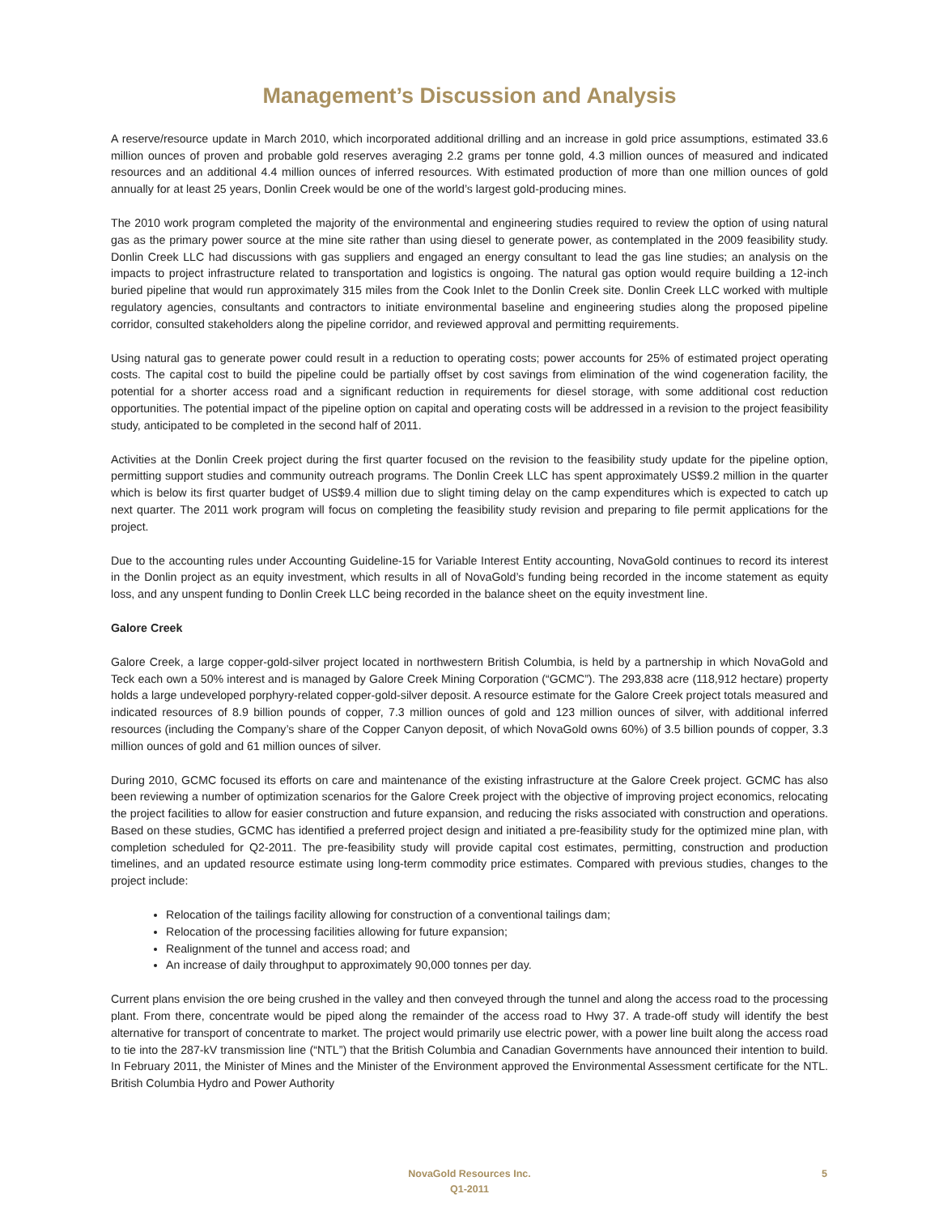Management’s Discussion and Analysis
A reserve/resource update in March 2010, which incorporated additional drilling and an increase in gold price assumptions, estimated 33.6 million ounces of proven and probable gold reserves averaging 2.2 grams per tonne gold, 4.3 million ounces of measured and indicated resources and an additional 4.4 million ounces of inferred resources. With estimated production of more than one million ounces of gold annually for at least 25 years, Donlin Creek would be one of the world’s largest gold-producing mines.
The 2010 work program completed the majority of the environmental and engineering studies required to review the option of using natural gas as the primary power source at the mine site rather than using diesel to generate power, as contemplated in the 2009 feasibility study. Donlin Creek LLC had discussions with gas suppliers and engaged an energy consultant to lead the gas line studies; an analysis on the impacts to project infrastructure related to transportation and logistics is ongoing. The natural gas option would require building a 12-inch buried pipeline that would run approximately 315 miles from the Cook Inlet to the Donlin Creek site. Donlin Creek LLC worked with multiple regulatory agencies, consultants and contractors to initiate environmental baseline and engineering studies along the proposed pipeline corridor, consulted stakeholders along the pipeline corridor, and reviewed approval and permitting requirements.
Using natural gas to generate power could result in a reduction to operating costs; power accounts for 25% of estimated project operating costs. The capital cost to build the pipeline could be partially offset by cost savings from elimination of the wind cogeneration facility, the potential for a shorter access road and a significant reduction in requirements for diesel storage, with some additional cost reduction opportunities. The potential impact of the pipeline option on capital and operating costs will be addressed in a revision to the project feasibility study, anticipated to be completed in the second half of 2011.
Activities at the Donlin Creek project during the first quarter focused on the revision to the feasibility study update for the pipeline option, permitting support studies and community outreach programs. The Donlin Creek LLC has spent approximately US$9.2 million in the quarter which is below its first quarter budget of US$9.4 million due to slight timing delay on the camp expenditures which is expected to catch up next quarter. The 2011 work program will focus on completing the feasibility study revision and preparing to file permit applications for the project.
Due to the accounting rules under Accounting Guideline-15 for Variable Interest Entity accounting, NovaGold continues to record its interest in the Donlin project as an equity investment, which results in all of NovaGold’s funding being recorded in the income statement as equity loss, and any unspent funding to Donlin Creek LLC being recorded in the balance sheet on the equity investment line.
Galore Creek
Galore Creek, a large copper-gold-silver project located in northwestern British Columbia, is held by a partnership in which NovaGold and Teck each own a 50% interest and is managed by Galore Creek Mining Corporation (“GCMC”). The 293,838 acre (118,912 hectare) property holds a large undeveloped porphyry-related copper-gold-silver deposit. A resource estimate for the Galore Creek project totals measured and indicated resources of 8.9 billion pounds of copper, 7.3 million ounces of gold and 123 million ounces of silver, with additional inferred resources (including the Company’s share of the Copper Canyon deposit, of which NovaGold owns 60%) of 3.5 billion pounds of copper, 3.3 million ounces of gold and 61 million ounces of silver.
During 2010, GCMC focused its efforts on care and maintenance of the existing infrastructure at the Galore Creek project. GCMC has also been reviewing a number of optimization scenarios for the Galore Creek project with the objective of improving project economics, relocating the project facilities to allow for easier construction and future expansion, and reducing the risks associated with construction and operations. Based on these studies, GCMC has identified a preferred project design and initiated a pre-feasibility study for the optimized mine plan, with completion scheduled for Q2-2011. The pre-feasibility study will provide capital cost estimates, permitting, construction and production timelines, and an updated resource estimate using long-term commodity price estimates. Compared with previous studies, changes to the project include:
Relocation of the tailings facility allowing for construction of a conventional tailings dam;
Relocation of the processing facilities allowing for future expansion;
Realignment of the tunnel and access road; and
An increase of daily throughput to approximately 90,000 tonnes per day.
Current plans envision the ore being crushed in the valley and then conveyed through the tunnel and along the access road to the processing plant. From there, concentrate would be piped along the remainder of the access road to Hwy 37. A trade-off study will identify the best alternative for transport of concentrate to market. The project would primarily use electric power, with a power line built along the access road to tie into the 287-kV transmission line (“NTL”) that the British Columbia and Canadian Governments have announced their intention to build. In February 2011, the Minister of Mines and the Minister of the Environment approved the Environmental Assessment certificate for the NTL. British Columbia Hydro and Power Authority
NovaGold Resources Inc.
Q1-2011
5